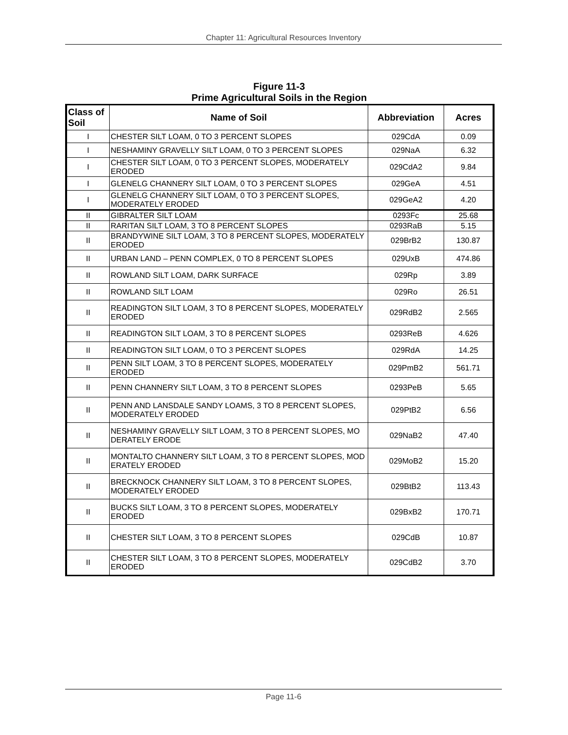Chapter 11: Agricultural Resources Inventory
Figure 11-3
Prime Agricultural Soils in the Region
| Class of Soil | Name of Soil | Abbreviation | Acres |
| --- | --- | --- | --- |
| I | CHESTER SILT LOAM, 0 TO 3 PERCENT SLOPES | 029CdA | 0.09 |
| I | NESHAMINY GRAVELLY SILT LOAM, 0 TO 3 PERCENT SLOPES | 029NaA | 6.32 |
| I | CHESTER SILT LOAM, 0 TO 3 PERCENT SLOPES, MODERATELY ERODED | 029CdA2 | 9.84 |
| I | GLENELG CHANNERY SILT LOAM, 0 TO 3 PERCENT SLOPES | 029GeA | 4.51 |
| I | GLENELG CHANNERY SILT LOAM, 0 TO 3 PERCENT SLOPES, MODERATELY ERODED | 029GeA2 | 4.20 |
| II | GIBRALTER SILT LOAM | 0293Fc | 25.68 |
| II | RARITAN SILT LOAM, 3 TO 8 PERCENT SLOPES | 0293RaB | 5.15 |
| II | BRANDYWINE SILT LOAM, 3 TO 8 PERCENT SLOPES, MODERATELY ERODED | 029BrB2 | 130.87 |
| II | URBAN LAND – PENN COMPLEX, 0 TO 8 PERCENT SLOPES | 029UxB | 474.86 |
| II | ROWLAND SILT LOAM, DARK SURFACE | 029Rp | 3.89 |
| II | ROWLAND SILT LOAM | 029Ro | 26.51 |
| II | READINGTON SILT LOAM, 3 TO 8 PERCENT SLOPES, MODERATELY ERODED | 029RdB2 | 2.565 |
| II | READINGTON SILT LOAM, 3 TO 8 PERCENT SLOPES | 0293ReB | 4.626 |
| II | READINGTON SILT LOAM, 0 TO 3 PERCENT SLOPES | 029RdA | 14.25 |
| II | PENN SILT LOAM, 3 TO 8 PERCENT SLOPES, MODERATELY ERODED | 029PmB2 | 561.71 |
| II | PENN CHANNERY SILT LOAM, 3 TO 8 PERCENT SLOPES | 0293PeB | 5.65 |
| II | PENN AND LANSDALE SANDY LOAMS, 3 TO 8 PERCENT SLOPES, MODERATELY ERODED | 029PtB2 | 6.56 |
| II | NESHAMINY GRAVELLY SILT LOAM, 3 TO 8 PERCENT SLOPES, MO DERATELY ERODE | 029NaB2 | 47.40 |
| II | MONTALTO CHANNERY SILT LOAM, 3 TO 8 PERCENT SLOPES, MOD ERATELY ERODED | 029MoB2 | 15.20 |
| II | BRECKNOCK CHANNERY SILT LOAM, 3 TO 8 PERCENT SLOPES, MODERATELY ERODED | 029BtB2 | 113.43 |
| II | BUCKS SILT LOAM, 3 TO 8 PERCENT SLOPES, MODERATELY ERODED | 029BxB2 | 170.71 |
| II | CHESTER SILT LOAM, 3 TO 8 PERCENT SLOPES | 029CdB | 10.87 |
| II | CHESTER SILT LOAM, 3 TO 8 PERCENT SLOPES, MODERATELY ERODED | 029CdB2 | 3.70 |
Page 11-6